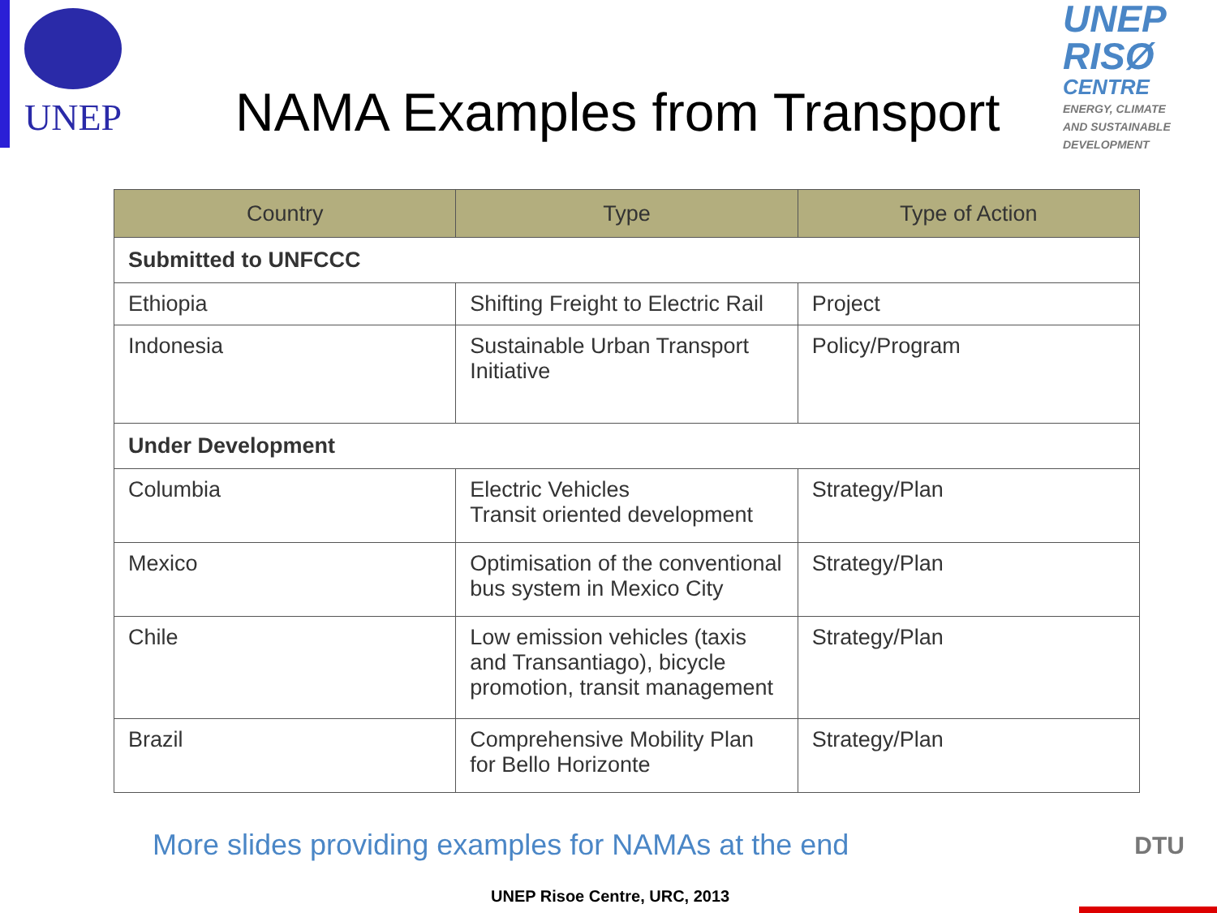UNEP
NAMA Examples from Transport
UNEP
RISØ
CENTRE
ENERGY, CLIMATE
AND SUSTAINABLE
DEVELOPMENT
| Country | Type | Type of Action |
| --- | --- | --- |
| Submitted to UNFCCC | | |
| Ethiopia | Shifting Freight to Electric Rail | Project |
| Indonesia | Sustainable Urban Transport Initiative | Policy/Program |
| Under Development | | |
| Columbia | Electric Vehicles Transit oriented development | Strategy/Plan |
| Mexico | Optimisation of the conventional bus system in Mexico City | Strategy/Plan |
| Chile | Low emission vehicles (taxis and Transantiago), bicycle promotion, transit management | Strategy/Plan |
| Brazil | Comprehensive Mobility Plan for Bello Horizonte | Strategy/Plan |
More slides providing examples for NAMAs at the end
UNEP Risoe Centre, URC, 2013
DTU